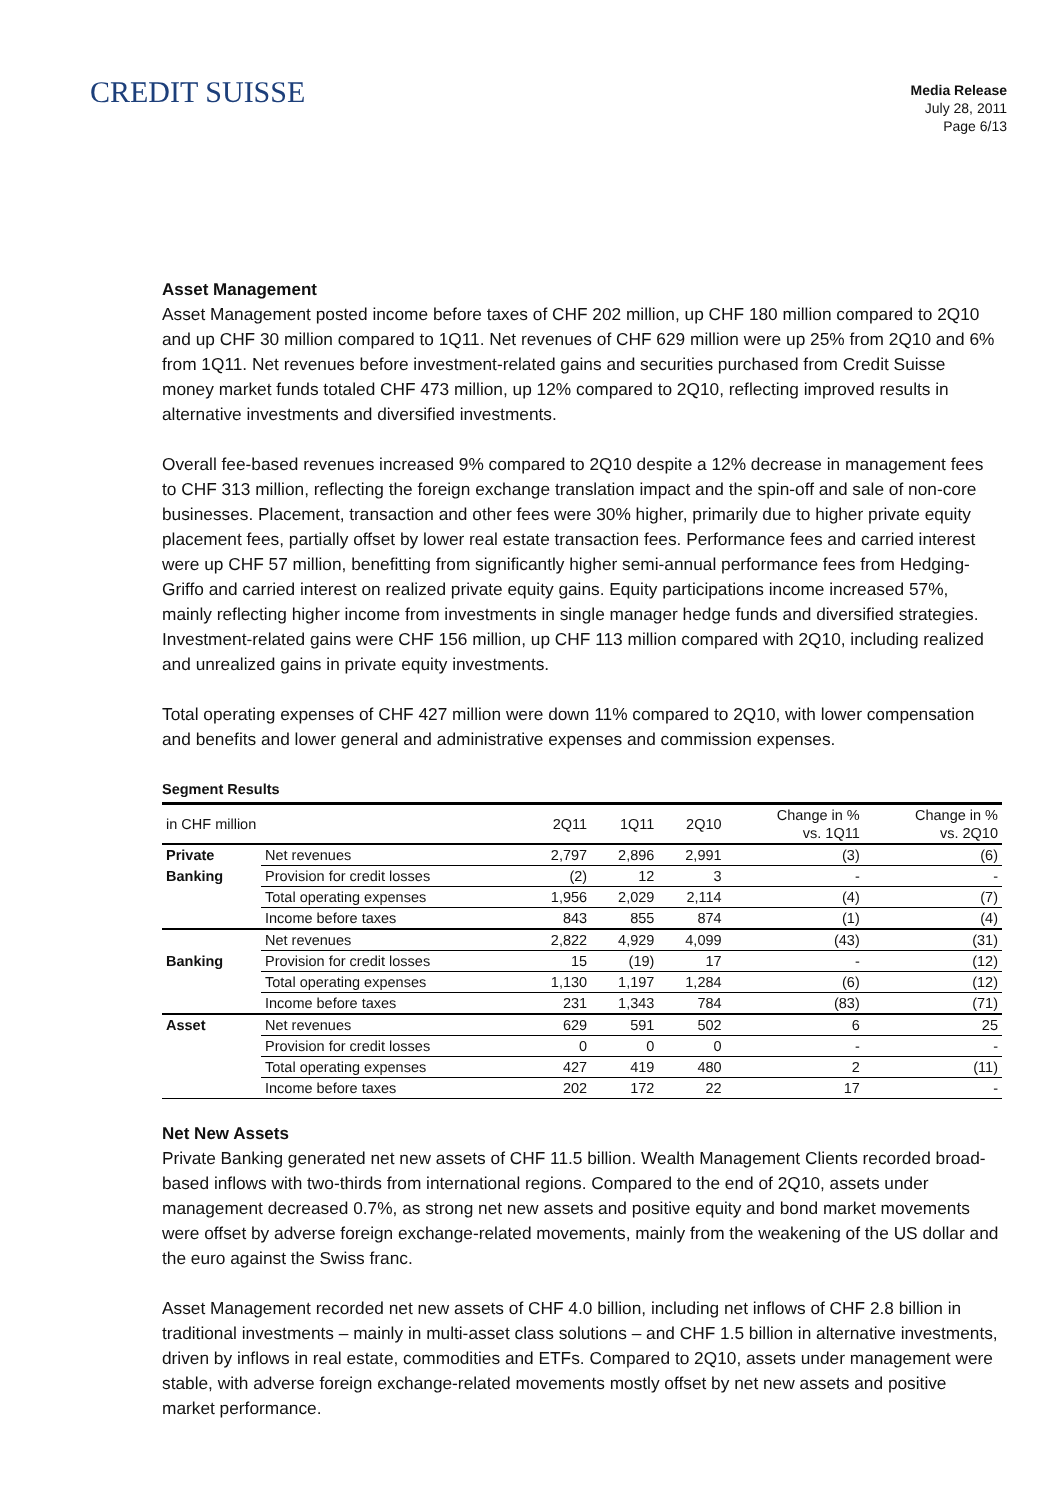CREDIT SUISSE
Media Release
July 28, 2011
Page 6/13
Asset Management
Asset Management posted income before taxes of CHF 202 million, up CHF 180 million compared to 2Q10 and up CHF 30 million compared to 1Q11. Net revenues of CHF 629 million were up 25% from 2Q10 and 6% from 1Q11. Net revenues before investment-related gains and securities purchased from Credit Suisse money market funds totaled CHF 473 million, up 12% compared to 2Q10, reflecting improved results in alternative investments and diversified investments.
Overall fee-based revenues increased 9% compared to 2Q10 despite a 12% decrease in management fees to CHF 313 million, reflecting the foreign exchange translation impact and the spin-off and sale of non-core businesses. Placement, transaction and other fees were 30% higher, primarily due to higher private equity placement fees, partially offset by lower real estate transaction fees. Performance fees and carried interest were up CHF 57 million, benefitting from significantly higher semi-annual performance fees from Hedging-Griffo and carried interest on realized private equity gains. Equity participations income increased 57%, mainly reflecting higher income from investments in single manager hedge funds and diversified strategies. Investment-related gains were CHF 156 million, up CHF 113 million compared with 2Q10, including realized and unrealized gains in private equity investments.
Total operating expenses of CHF 427 million were down 11% compared to 2Q10, with lower compensation and benefits and lower general and administrative expenses and commission expenses.
Segment Results
| in CHF million | | 2Q11 | 1Q11 | 2Q10 | Change in % vs. 1Q11 | Change in % vs. 2Q10 |
| Private | Net revenues | 2,797 | 2,896 | 2,991 | (3) | (6) |
| Banking | Provision for credit losses | (2) | 12 | 3 | - | - |
| | Total operating expenses | 1,956 | 2,029 | 2,114 | (4) | (7) |
| | Income before taxes | 843 | 855 | 874 | (1) | (4) |
| | Net revenues | 2,822 | 4,929 | 4,099 | (43) | (31) |
| Banking | Provision for credit losses | 15 | (19) | 17 | - | (12) |
| | Total operating expenses | 1,130 | 1,197 | 1,284 | (6) | (12) |
| | Income before taxes | 231 | 1,343 | 784 | (83) | (71) |
| Asset | Net revenues | 629 | 591 | 502 | 6 | 25 |
| | Provision for credit losses | 0 | 0 | 0 | - | - |
| | Total operating expenses | 427 | 419 | 480 | 2 | (11) |
| | Income before taxes | 202 | 172 | 22 | 17 | - |
Net New Assets
Private Banking generated net new assets of CHF 11.5 billion. Wealth Management Clients recorded broad-based inflows with two-thirds from international regions. Compared to the end of 2Q10, assets under management decreased 0.7%, as strong net new assets and positive equity and bond market movements were offset by adverse foreign exchange-related movements, mainly from the weakening of the US dollar and the euro against the Swiss franc.
Asset Management recorded net new assets of CHF 4.0 billion, including net inflows of CHF 2.8 billion in traditional investments – mainly in multi-asset class solutions – and CHF 1.5 billion in alternative investments, driven by inflows in real estate, commodities and ETFs. Compared to 2Q10, assets under management were stable, with adverse foreign exchange-related movements mostly offset by net new assets and positive market performance.